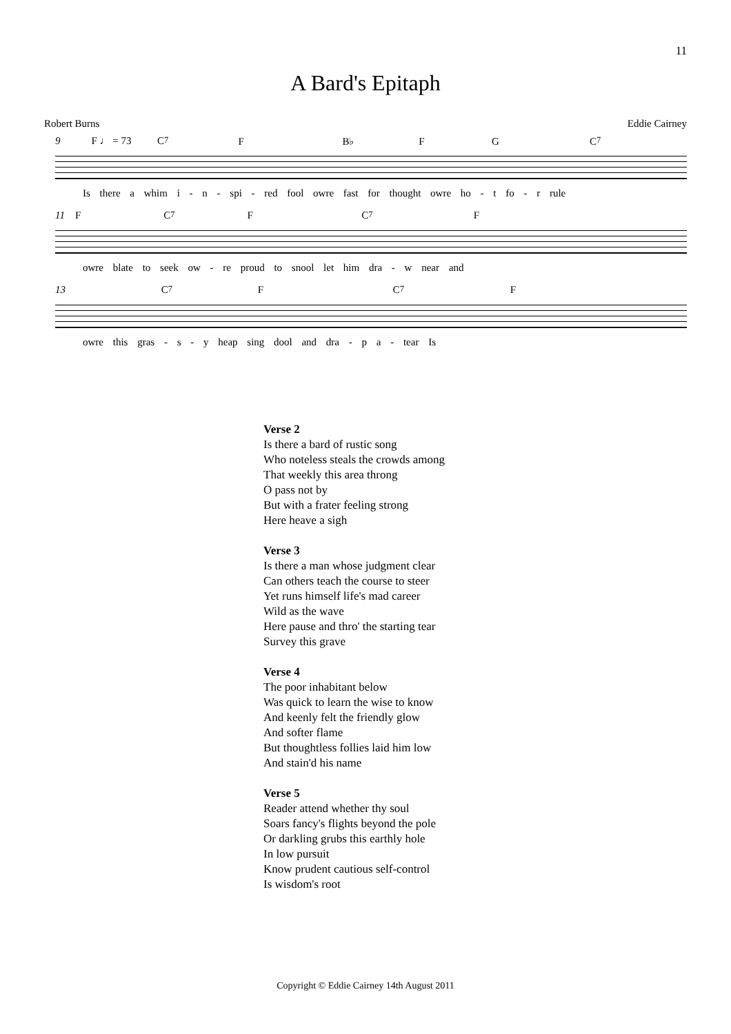11
A Bard's Epitaph
Robert Burns Eddie Cairney
9 F ♩ = 73 C<sup>7</sup> F B♭ F G C<sup>7</sup>
Is there a whim i - n - spi - red fool owre fast for thought owre ho - t fo - r rule
11 F C<sup>7</sup> F C<sup>7</sup> F
owre blate to seek ow - re proud to snool let him dra - w near and
13 C<sup>7</sup> F C<sup>7</sup> F
owre this gras - s - y heap sing dool and dra - p a - tear Is
Verse 2
Is there a bard of rustic song
Who noteless steals the crowds among
That weekly this area throng
O pass not by
But with a frater feeling strong
Here heave a sigh
Verse 3
Is there a man whose judgment clear
Can others teach the course to steer
Yet runs himself life's mad career
Wild as the wave
Here pause and thro' the starting tear
Survey this grave
Verse 4
The poor inhabitant below
Was quick to learn the wise to know
And keenly felt the friendly glow
And softer flame
But thoughtless follies laid him low
And stain'd his name
Verse 5
Reader attend whether thy soul
Soars fancy's flights beyond the pole
Or darkling grubs this earthly hole
In low pursuit
Know prudent cautious self-control
Is wisdom's root
Copyright © Eddie Cairney 14th August 2011